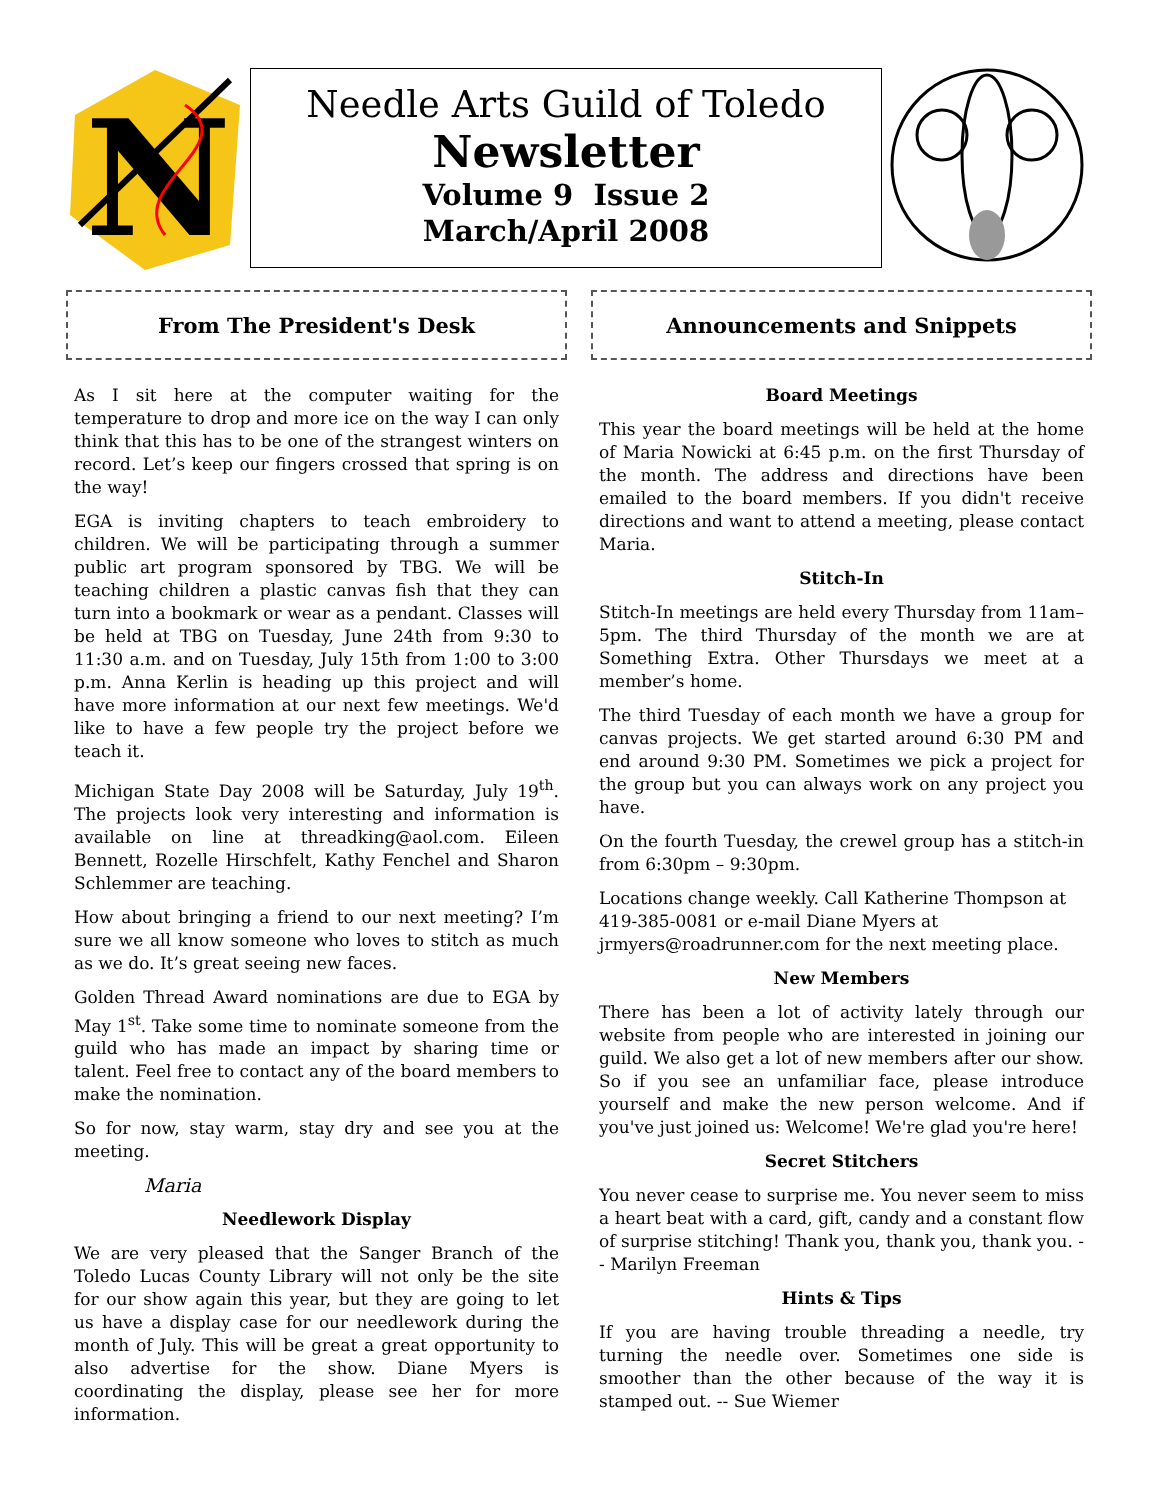N
Needle Arts Guild of Toledo
Newsletter
Volume 9 Issue 2
March/April 2008
From The President's Desk
As I sit here at the computer waiting for the temperature to drop and more ice on the way I can only think that this has to be one of the strangest winters on record. Let’s keep our fingers crossed that spring is on the way!
EGA is inviting chapters to teach embroidery to children. We will be participating through a summer public art program sponsored by TBG. We will be teaching children a plastic canvas fish that they can turn into a bookmark or wear as a pendant. Classes will be held at TBG on Tuesday, June 24th from 9:30 to 11:30 a.m. and on Tuesday, July 15th from 1:00 to 3:00 p.m. Anna Kerlin is heading up this project and will have more information at our next few meetings. We'd like to have a few people try the project before we teach it.
Michigan State Day 2008 will be Saturday, July 19<sup>th</sup>. The projects look very interesting and information is available on line at threadking@aol.com. Eileen Bennett, Rozelle Hirschfelt, Kathy Fenchel and Sharon Schlemmer are teaching.
How about bringing a friend to our next meeting? I’m sure we all know someone who loves to stitch as much as we do. It’s great seeing new faces.
Golden Thread Award nominations are due to EGA by May 1<sup>st</sup>. Take some time to nominate someone from the guild who has made an impact by sharing time or talent. Feel free to contact any of the board members to make the nomination.
So for now, stay warm, stay dry and see you at the meeting.
Maria
Needlework Display
We are very pleased that the Sanger Branch of the Toledo Lucas County Library will not only be the site for our show again this year, but they are going to let us have a display case for our needlework during the month of July. This will be great a great opportunity to also advertise for the show. Diane Myers is coordinating the display, please see her for more information.
Announcements and Snippets
Board Meetings
This year the board meetings will be held at the home of Maria Nowicki at 6:45 p.m. on the first Thursday of the month. The address and directions have been emailed to the board members. If you didn't receive directions and want to attend a meeting, please contact Maria.
Stitch-In
Stitch-In meetings are held every Thursday from 11am–5pm. The third Thursday of the month we are at Something Extra. Other Thursdays we meet at a member’s home.
The third Tuesday of each month we have a group for canvas projects. We get started around 6:30 PM and end around 9:30 PM. Sometimes we pick a project for the group but you can always work on any project you have.
On the fourth Tuesday, the crewel group has a stitch-in from 6:30pm – 9:30pm.
Locations change weekly. Call Katherine Thompson at 419-385-0081 or e-mail Diane Myers at jrmyers@roadrunner.com for the next meeting place.
New Members
There has been a lot of activity lately through our website from people who are interested in joining our guild. We also get a lot of new members after our show. So if you see an unfamiliar face, please introduce yourself and make the new person welcome. And if you've just joined us: Welcome! We're glad you're here!
Secret Stitchers
You never cease to surprise me. You never seem to miss a heart beat with a card, gift, candy and a constant flow of surprise stitching! Thank you, thank you, thank you. -- Marilyn Freeman
Hints & Tips
If you are having trouble threading a needle, try turning the needle over. Sometimes one side is smoother than the other because of the way it is stamped out. -- Sue Wiemer